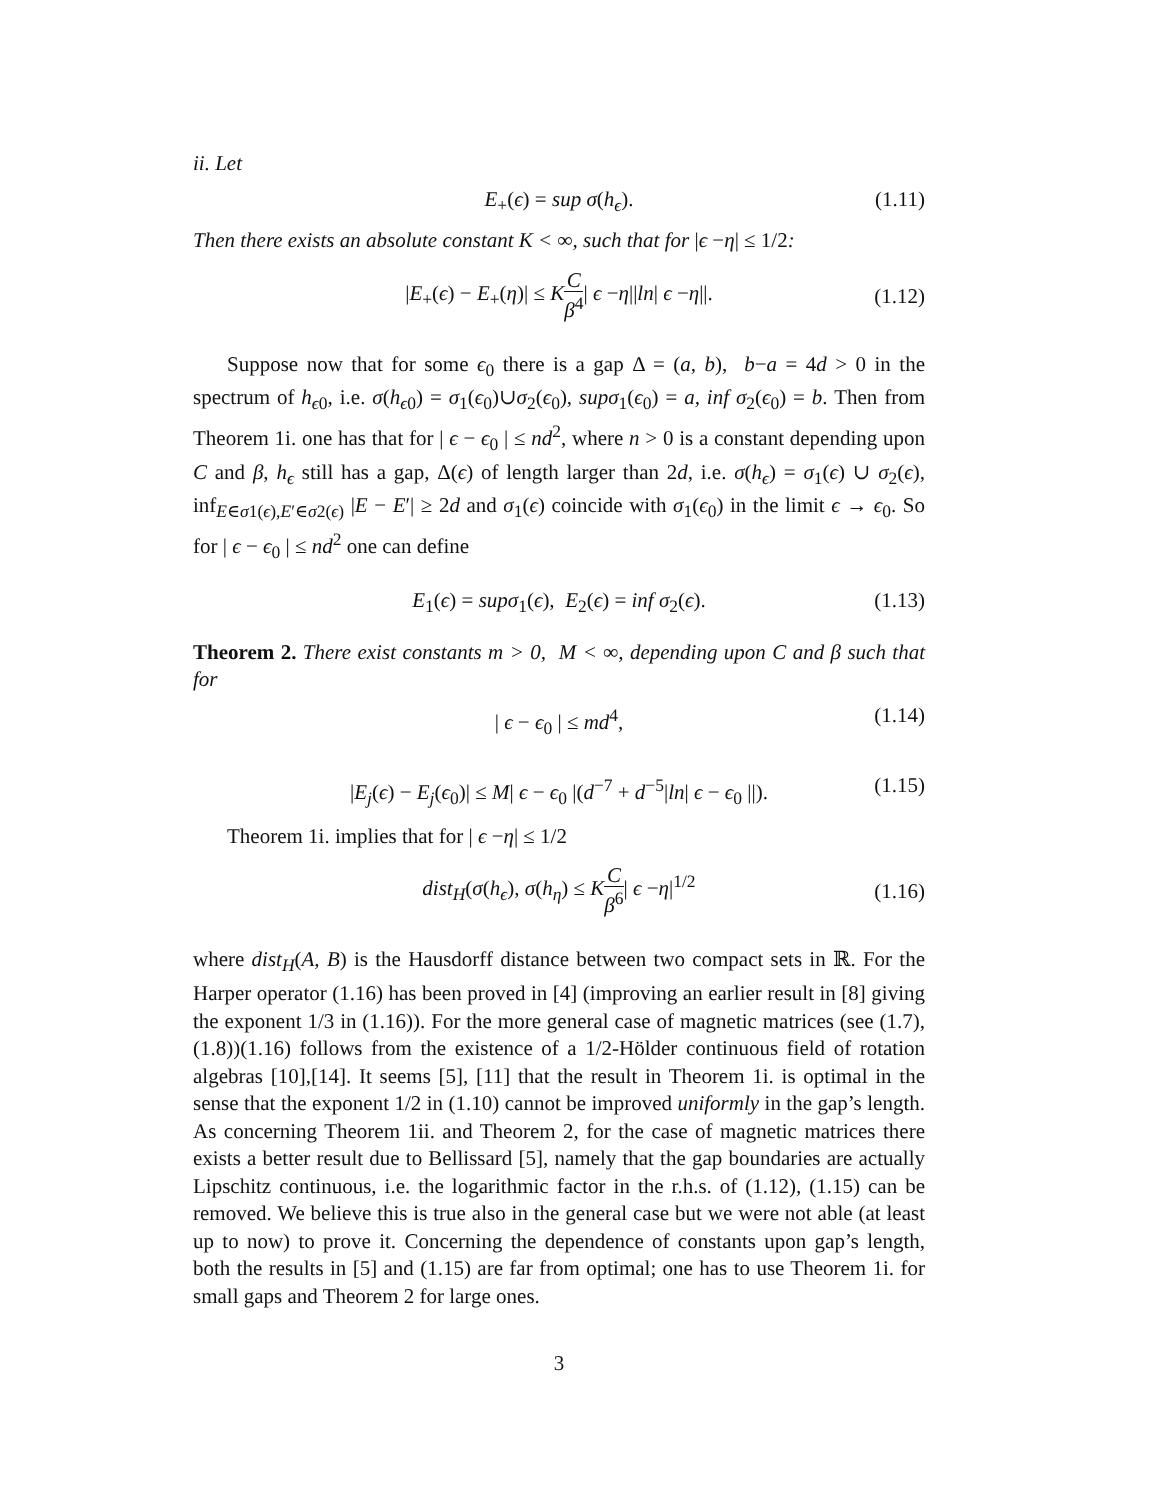ii. Let
E<sub>+</sub>(ϵ) = sup σ(h<sub>ϵ</sub>). (1.11)
Then there exists an absolute constant K < ∞, such that for |ϵ −η| ≤ 1/2:
|E<sub>+</sub>(ϵ) − E<sub>+</sub>(η)| ≤ KC β<sup>4</sup>| ϵ −η||ln| ϵ −η||.
(1.12)
Suppose now that for some ϵ<sub>0</sub> there is a gap Δ = (a, b), b−a = 4d > 0 in the spectrum of h<sub>ϵ0</sub>, i.e. σ(h<sub>ϵ0</sub>) = σ<sub>1</sub>(ϵ<sub>0</sub>)∪σ<sub>2</sub>(ϵ<sub>0</sub>), supσ<sub>1</sub>(ϵ<sub>0</sub>) = a, inf σ<sub>2</sub>(ϵ<sub>0</sub>) = b. Then from Theorem 1i. one has that for | ϵ − ϵ<sub>0</sub> | ≤ nd<sup>2</sup>, where n > 0 is a constant depending upon C and β, h<sub>ϵ</sub> still has a gap, Δ(ϵ) of length larger than 2d, i.e. σ(h<sub>ϵ</sub>) = σ<sub>1</sub>(ϵ) ∪ σ<sub>2</sub>(ϵ), inf<sub>E∈σ1(ϵ),E′∈σ2(ϵ)</sub> |E − E′| ≥ 2d and σ<sub>1</sub>(ϵ) coincide with σ<sub>1</sub>(ϵ<sub>0</sub>) in the limit ϵ → ϵ<sub>0</sub>. So for | ϵ − ϵ<sub>0</sub> | ≤ nd<sup>2</sup> one can define
E<sub>1</sub>(ϵ) = supσ<sub>1</sub>(ϵ), E<sub>2</sub>(ϵ) = inf σ<sub>2</sub>(ϵ). (1.13)
Theorem 2. There exist constants m > 0, M < ∞, depending upon C and β such that for
| ϵ − ϵ<sub>0</sub> | ≤ md<sup>4</sup>, (1.14)
|E<sub>j</sub>(ϵ) − E<sub>j</sub>(ϵ<sub>0</sub>)| ≤ M| ϵ − ϵ<sub>0</sub> |(d<sup>−7</sup> + d<sup>−5</sup>|ln| ϵ − ϵ<sub>0</sub> ||). (1.15)
Theorem 1i. implies that for | ϵ −η| ≤ 1/2
dist<sub>H</sub>(σ(h<sub>ϵ</sub>), σ(h<sub>η</sub>) ≤ KC β<sup>6</sup>| ϵ −η|<sup>1/2</sup>
(1.16)
where dist<sub>H</sub>(A, B) is the Hausdorff distance between two compact sets in ℝ. For the Harper operator (1.16) has been proved in [4] (improving an earlier result in [8] giving the exponent 1/3 in (1.16)). For the more general case of magnetic matrices (see (1.7), (1.8))(1.16) follows from the existence of a 1/2-Hölder continuous field of rotation algebras [10],[14]. It seems [5], [11] that the result in Theorem 1i. is optimal in the sense that the exponent 1/2 in (1.10) cannot be improved uniformly in the gap’s length. As concerning Theorem 1ii. and Theorem 2, for the case of magnetic matrices there exists a better result due to Bellissard [5], namely that the gap boundaries are actually Lipschitz continuous, i.e. the logarithmic factor in the r.h.s. of (1.12), (1.15) can be removed. We believe this is true also in the general case but we were not able (at least up to now) to prove it. Concerning the dependence of constants upon gap’s length, both the results in [5] and (1.15) are far from optimal; one has to use Theorem 1i. for small gaps and Theorem 2 for large ones.
3